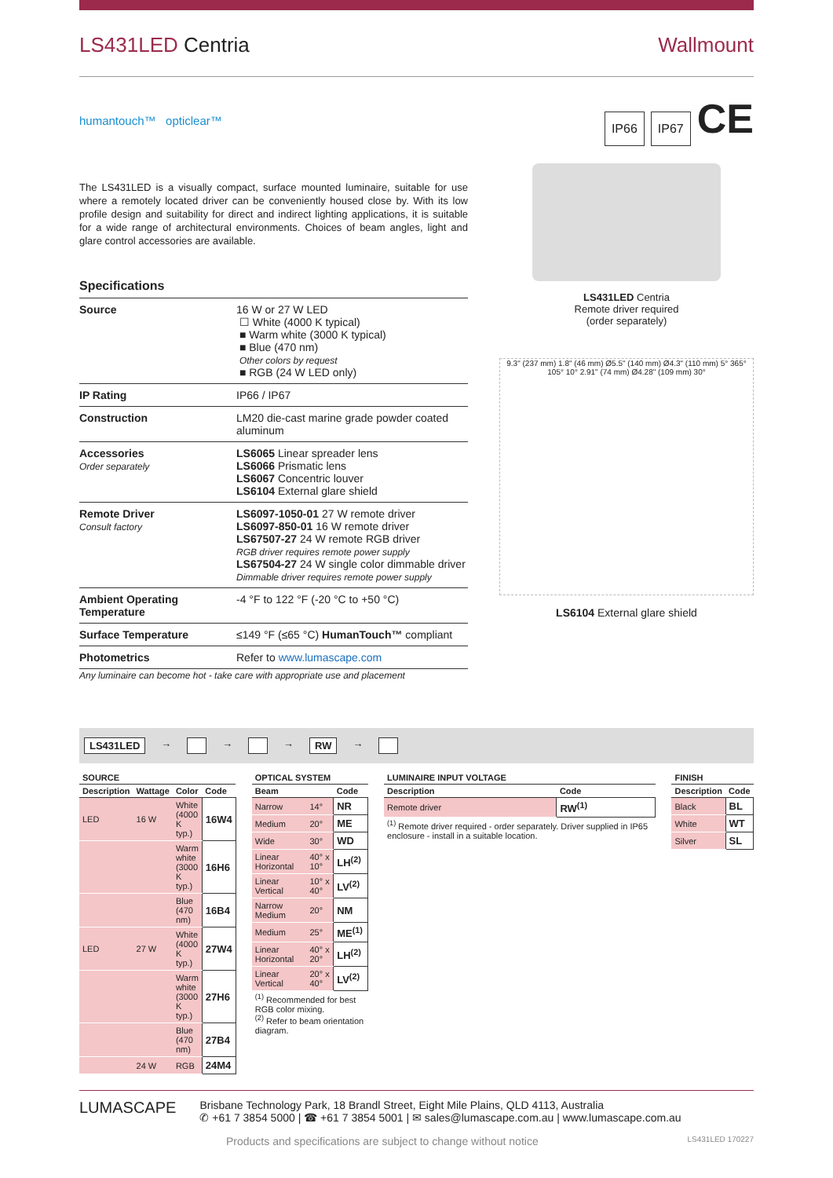LS431LED Centria Wallmount
humantouch™ opticlear™
IP66 IP67 CE
The LS431LED is a visually compact, surface mounted luminaire, suitable for use where a remotely located driver can be conveniently housed close by. With its low profile design and suitability for direct and indirect lighting applications, it is suitable for a wide range of architectural environments. Choices of beam angles, light and glare control accessories are available.
Specifications
| Source | 16 W or 27 W LED ☐ White (4000 K typical) ■ Warm white (3000 K typical) ■ Blue (470 nm) Other colors by request ■ RGB (24 W LED only) |
| IP Rating | IP66 / IP67 |
| Construction | LM20 die-cast marine grade powder coated aluminum |
| Accessories Order separately | LS6065 Linear spreader lens LS6066 Prismatic lens LS6067 Concentric louver LS6104 External glare shield |
| Remote Driver Consult factory | LS6097-1050-01 27 W remote driver LS6097-850-01 16 W remote driver LS67507-27 24 W remote RGB driver RGB driver requires remote power supply LS67504-27 24 W single color dimmable driver Dimmable driver requires remote power supply |
| Ambient Operating Temperature | -4 °F to 122 °F (-20 °C to +50 °C) |
| Surface Temperature | ≤149 °F (≤65 °C) HumanTouch™ compliant |
| Photometrics | Refer to www.lumascape.com |
Any luminaire can become hot - take care with appropriate use and placement
LS431LED Centria
Remote driver required
(order separately)
9.3" (237 mm) 1.8" (46 mm) Ø5.5" (140 mm) Ø4.3" (110 mm) 5° 365° 105° 10° 2.91" (74 mm) Ø4.28" (109 mm) 30°
LS6104 External glare shield
LS431LED → → → RW →
| SOURCE | | | |
| --- | --- | --- | --- |
| Description | Wattage | Color | Code |
| LED | 16 W | White (4000 K typ.) | 16W4 |
| | | Warm white (3000 K typ.) | 16H6 |
| | | Blue (470 nm) | 16B4 |
| LED | 27 W | White (4000 K typ.) | 27W4 |
| | | Warm white (3000 K typ.) | 27H6 |
| | | Blue (470 nm) | 27B4 |
| | 24 W | RGB | 24M4 |
| OPTICAL SYSTEM | | |
| --- | --- | --- |
| Beam | | Code |
| Narrow | 14° | NR |
| Medium | 20° | ME |
| Wide | 30° | WD |
| Linear Horizontal | 40° x 10° | LH<sup>(2)</sup> |
| Linear Vertical | 10° x 40° | LV<sup>(2)</sup> |
| Narrow Medium | 20° | NM |
| Medium | 25° | ME<sup>(1)</sup> |
| Linear Horizontal | 40° x 20° | LH<sup>(2)</sup> |
| Linear Vertical | 20° x 40° | LV<sup>(2)</sup> |
| <sup>(1)</sup> Recommended for best RGB color mixing. <sup>(2)</sup> Refer to beam orientation diagram. | | |
| LUMINAIRE INPUT VOLTAGE | |
| --- | --- |
| Description | Code |
| Remote driver | RW<sup>(1)</sup> |
| <sup>(1)</sup> Remote driver required - order separately. Driver supplied in IP65 enclosure - install in a suitable location. | |
| FINISH | |
| --- | --- |
| Description | Code |
| Black | BL |
| White | WT |
| Silver | SL |
LUMASCAPE
Brisbane Technology Park, 18 Brandl Street, Eight Mile Plains, QLD 4113, Australia
✆ +61 7 3854 5000 | ☎ +61 7 3854 5001 | ✉ sales@lumascape.com.au | www.lumascape.com.au
Products and specifications are subject to change without notice LS431LED 170227